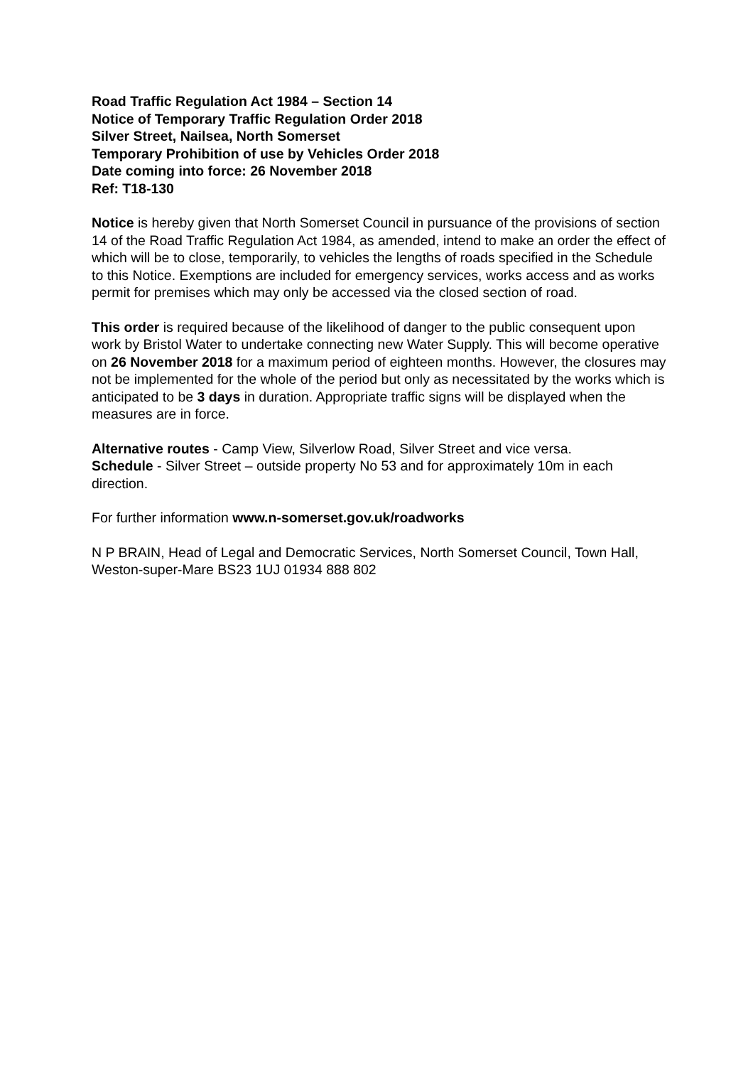Road Traffic Regulation Act 1984 – Section 14
Notice of Temporary Traffic Regulation Order 2018
Silver Street, Nailsea, North Somerset
Temporary Prohibition of use by Vehicles Order 2018
Date coming into force: 26 November 2018
Ref: T18-130
Notice is hereby given that North Somerset Council in pursuance of the provisions of section 14 of the Road Traffic Regulation Act 1984, as amended, intend to make an order the effect of which will be to close, temporarily, to vehicles the lengths of roads specified in the Schedule to this Notice. Exemptions are included for emergency services, works access and as works permit for premises which may only be accessed via the closed section of road.
This order is required because of the likelihood of danger to the public consequent upon work by Bristol Water to undertake connecting new Water Supply. This will become operative on 26 November 2018 for a maximum period of eighteen months. However, the closures may not be implemented for the whole of the period but only as necessitated by the works which is anticipated to be 3 days in duration. Appropriate traffic signs will be displayed when the measures are in force.
Alternative routes - Camp View, Silverlow Road, Silver Street and vice versa.
Schedule - Silver Street – outside property No 53 and for approximately 10m in each direction.
For further information www.n-somerset.gov.uk/roadworks
N P BRAIN, Head of Legal and Democratic Services, North Somerset Council, Town Hall, Weston-super-Mare BS23 1UJ 01934 888 802